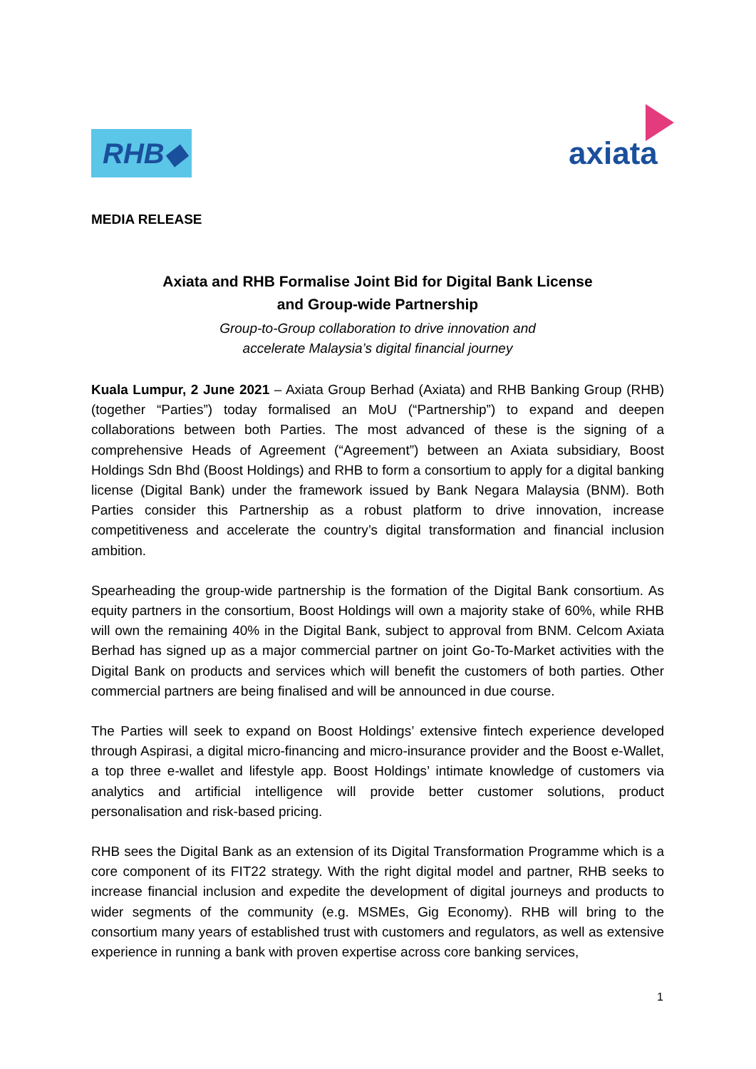RHB◆ axiata
MEDIA RELEASE
Axiata and RHB Formalise Joint Bid for Digital Bank License
and Group-wide Partnership
Group-to-Group collaboration to drive innovation and
accelerate Malaysia’s digital financial journey
Kuala Lumpur, 2 June 2021 – Axiata Group Berhad (Axiata) and RHB Banking Group (RHB) (together “Parties”) today formalised an MoU (“Partnership”) to expand and deepen collaborations between both Parties. The most advanced of these is the signing of a comprehensive Heads of Agreement (“Agreement”) between an Axiata subsidiary, Boost Holdings Sdn Bhd (Boost Holdings) and RHB to form a consortium to apply for a digital banking license (Digital Bank) under the framework issued by Bank Negara Malaysia (BNM). Both Parties consider this Partnership as a robust platform to drive innovation, increase competitiveness and accelerate the country’s digital transformation and financial inclusion ambition.
Spearheading the group-wide partnership is the formation of the Digital Bank consortium. As equity partners in the consortium, Boost Holdings will own a majority stake of 60%, while RHB will own the remaining 40% in the Digital Bank, subject to approval from BNM. Celcom Axiata Berhad has signed up as a major commercial partner on joint Go-To-Market activities with the Digital Bank on products and services which will benefit the customers of both parties. Other commercial partners are being finalised and will be announced in due course.
The Parties will seek to expand on Boost Holdings’ extensive fintech experience developed through Aspirasi, a digital micro-financing and micro-insurance provider and the Boost e-Wallet, a top three e-wallet and lifestyle app. Boost Holdings’ intimate knowledge of customers via analytics and artificial intelligence will provide better customer solutions, product personalisation and risk-based pricing.
RHB sees the Digital Bank as an extension of its Digital Transformation Programme which is a core component of its FIT22 strategy. With the right digital model and partner, RHB seeks to increase financial inclusion and expedite the development of digital journeys and products to wider segments of the community (e.g. MSMEs, Gig Economy). RHB will bring to the consortium many years of established trust with customers and regulators, as well as extensive experience in running a bank with proven expertise across core banking services,
1